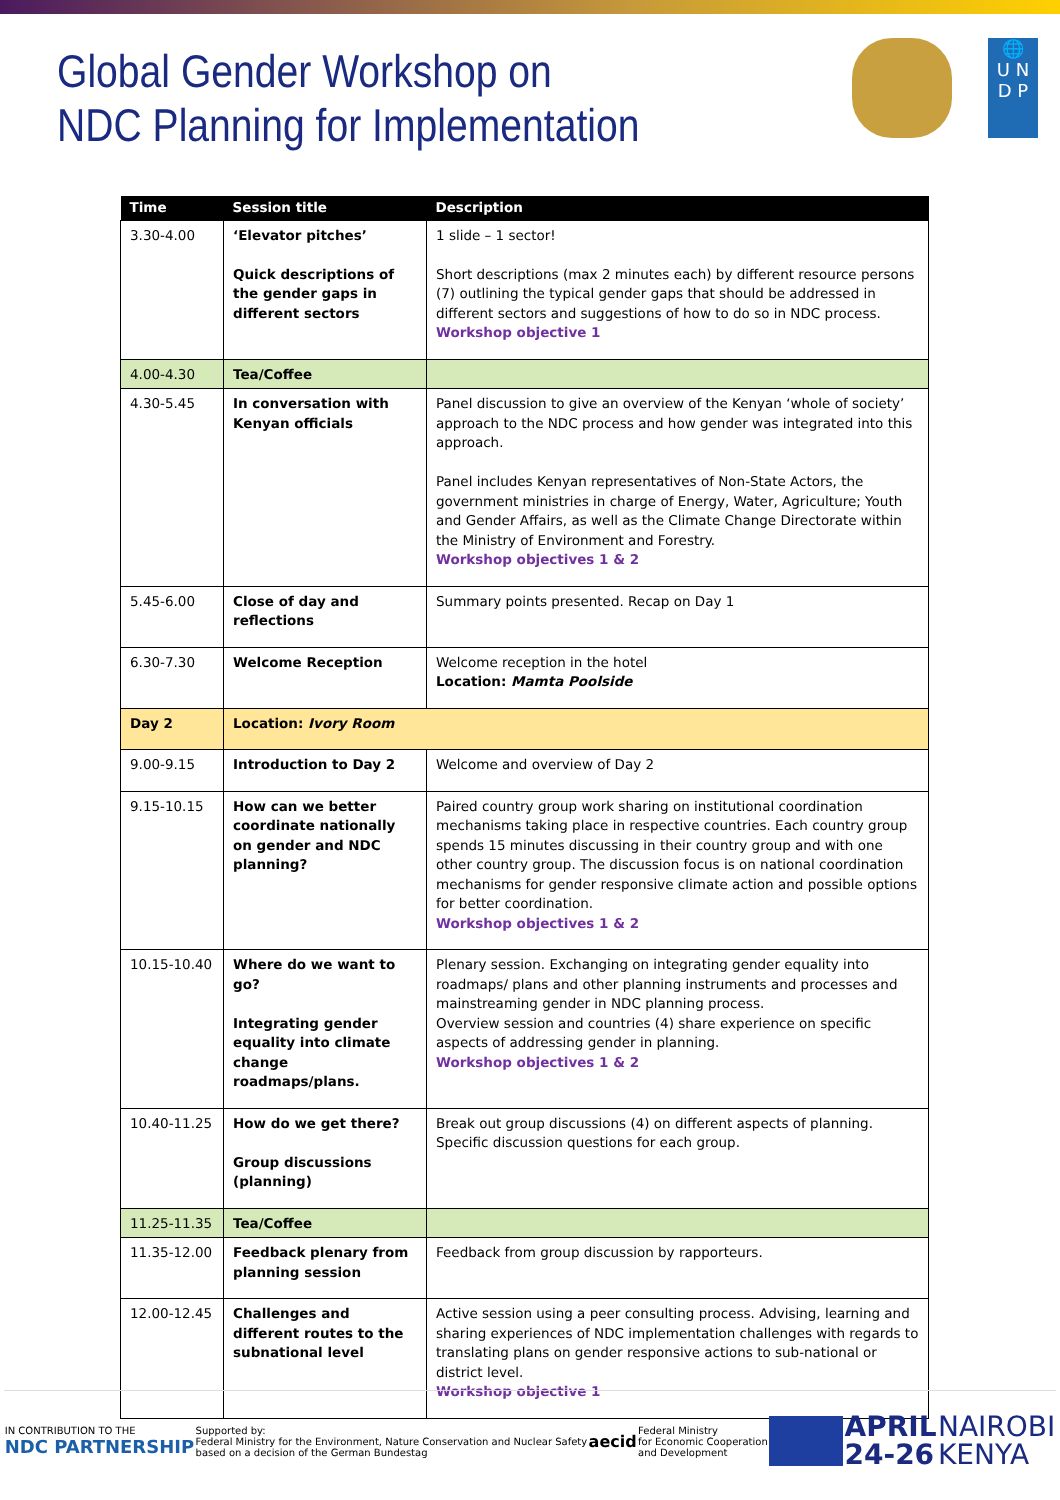Global Gender Workshop on
NDC Planning for Implementation
🌐
U N
D P
| Time | Session title | Description |
| --- | --- | --- |
| 3.30-4.00 | ‘Elevator pitches’ Quick descriptions of the gender gaps in different sectors | 1 slide – 1 sector! Short descriptions (max 2 minutes each) by different resource persons (7) outlining the typical gender gaps that should be addressed in different sectors and suggestions of how to do so in NDC process. Workshop objective 1 |
| 4.00-4.30 | Tea/Coffee | |
| 4.30-5.45 | In conversation with Kenyan officials | Panel discussion to give an overview of the Kenyan ‘whole of society’ approach to the NDC process and how gender was integrated into this approach. Panel includes Kenyan representatives of Non-State Actors, the government ministries in charge of Energy, Water, Agriculture; Youth and Gender Affairs, as well as the Climate Change Directorate within the Ministry of Environment and Forestry. Workshop objectives 1 & 2 |
| 5.45-6.00 | Close of day and reflections | Summary points presented. Recap on Day 1 |
| 6.30-7.30 | Welcome Reception | Welcome reception in the hotel Location: Mamta Poolside |
| Day 2 | Location: Ivory Room | |
| 9.00-9.15 | Introduction to Day 2 | Welcome and overview of Day 2 |
| 9.15-10.15 | How can we better coordinate nationally on gender and NDC planning? | Paired country group work sharing on institutional coordination mechanisms taking place in respective countries. Each country group spends 15 minutes discussing in their country group and with one other country group. The discussion focus is on national coordination mechanisms for gender responsive climate action and possible options for better coordination. Workshop objectives 1 & 2 |
| 10.15-10.40 | Where do we want to go? Integrating gender equality into climate change roadmaps/plans. | Plenary session. Exchanging on integrating gender equality into roadmaps/ plans and other planning instruments and processes and mainstreaming gender in NDC planning process. Overview session and countries (4) share experience on specific aspects of addressing gender in planning. Workshop objectives 1 & 2 |
| 10.40-11.25 | How do we get there? Group discussions (planning) | Break out group discussions (4) on different aspects of planning. Specific discussion questions for each group. |
| 11.25-11.35 | Tea/Coffee | |
| 11.35-12.00 | Feedback plenary from planning session | Feedback from group discussion by rapporteurs. |
| 12.00-12.45 | Challenges and different routes to the subnational level | Active session using a peer consulting process. Advising, learning and sharing experiences of NDC implementation challenges with regards to translating plans on gender responsive actions to sub-national or district level. Workshop objective 1 |
IN CONTRIBUTION TO THE
NDC PARTNERSHIP
Supported by:
Federal Ministry for the Environment, Nature Conservation and Nuclear Safety
based on a decision of the German Bundestag
aecid
Federal Ministry
for Economic Cooperation
and Development
APRIL
24-26
NAIROBI
KENYA